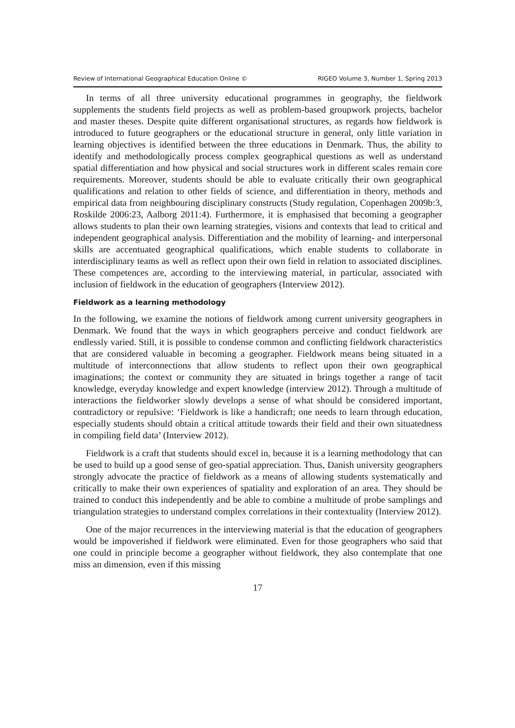Review of International Geographical Education Online © RIGEO Volume 3, Number 1, Spring 2013
In terms of all three university educational programmes in geography, the fieldwork supplements the students field projects as well as problem-based groupwork projects, bachelor and master theses. Despite quite different organisational structures, as regards how fieldwork is introduced to future geographers or the educational structure in general, only little variation in learning objectives is identified between the three educations in Denmark. Thus, the ability to identify and methodologically process complex geographical questions as well as understand spatial differentiation and how physical and social structures work in different scales remain core requirements. Moreover, students should be able to evaluate critically their own geographical qualifications and relation to other fields of science, and differentiation in theory, methods and empirical data from neighbouring disciplinary constructs (Study regulation, Copenhagen 2009b:3, Roskilde 2006:23, Aalborg 2011:4). Furthermore, it is emphasised that becoming a geographer allows students to plan their own learning strategies, visions and contexts that lead to critical and independent geographical analysis. Differentiation and the mobility of learning- and interpersonal skills are accentuated geographical qualifications, which enable students to collaborate in interdisciplinary teams as well as reflect upon their own field in relation to associated disciplines. These competences are, according to the interviewing material, in particular, associated with inclusion of fieldwork in the education of geographers (Interview 2012).
Fieldwork as a learning methodology
In the following, we examine the notions of fieldwork among current university geographers in Denmark. We found that the ways in which geographers perceive and conduct fieldwork are endlessly varied. Still, it is possible to condense common and conflicting fieldwork characteristics that are considered valuable in becoming a geographer. Fieldwork means being situated in a multitude of interconnections that allow students to reflect upon their own geographical imaginations; the context or community they are situated in brings together a range of tacit knowledge, everyday knowledge and expert knowledge (interview 2012). Through a multitude of interactions the fieldworker slowly develops a sense of what should be considered important, contradictory or repulsive: ‘Fieldwork is like a handicraft; one needs to learn through education, especially students should obtain a critical attitude towards their field and their own situatedness in compiling field data’ (Interview 2012).
Fieldwork is a craft that students should excel in, because it is a learning methodology that can be used to build up a good sense of geo-spatial appreciation. Thus, Danish university geographers strongly advocate the practice of fieldwork as a means of allowing students systematically and critically to make their own experiences of spatiality and exploration of an area. They should be trained to conduct this independently and be able to combine a multitude of probe samplings and triangulation strategies to understand complex correlations in their contextuality (Interview 2012).
One of the major recurrences in the interviewing material is that the education of geographers would be impoverished if fieldwork were eliminated. Even for those geographers who said that one could in principle become a geographer without fieldwork, they also contemplate that one miss an dimension, even if this missing
17